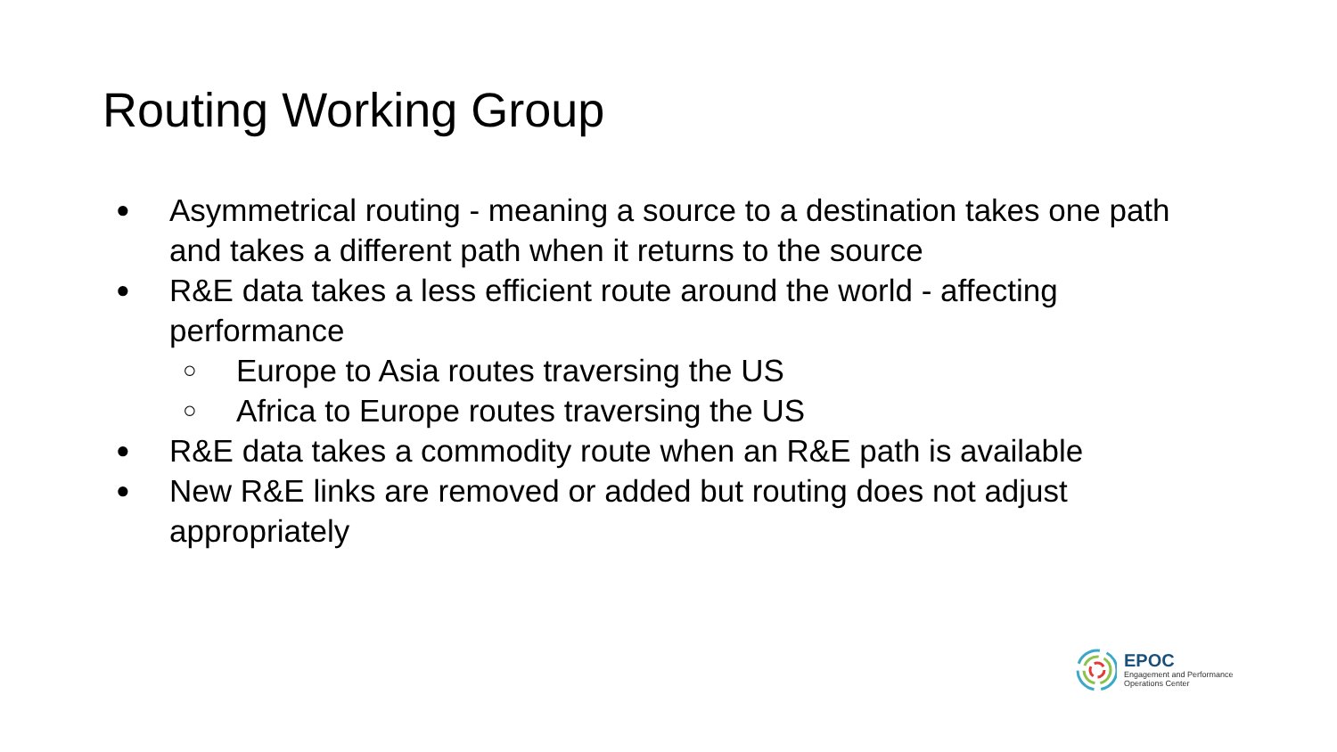Routing Working Group
● Asymmetrical routing - meaning a source to a destination takes one path and takes a different path when it returns to the source
● R&E data takes a less efficient route around the world - affecting performance
○ Europe to Asia routes traversing the US
○ Africa to Europe routes traversing the US
● R&E data takes a commodity route when an R&E path is available
● New R&E links are removed or added but routing does not adjust appropriately
EPOC
Engagement and Performance
Operations Center